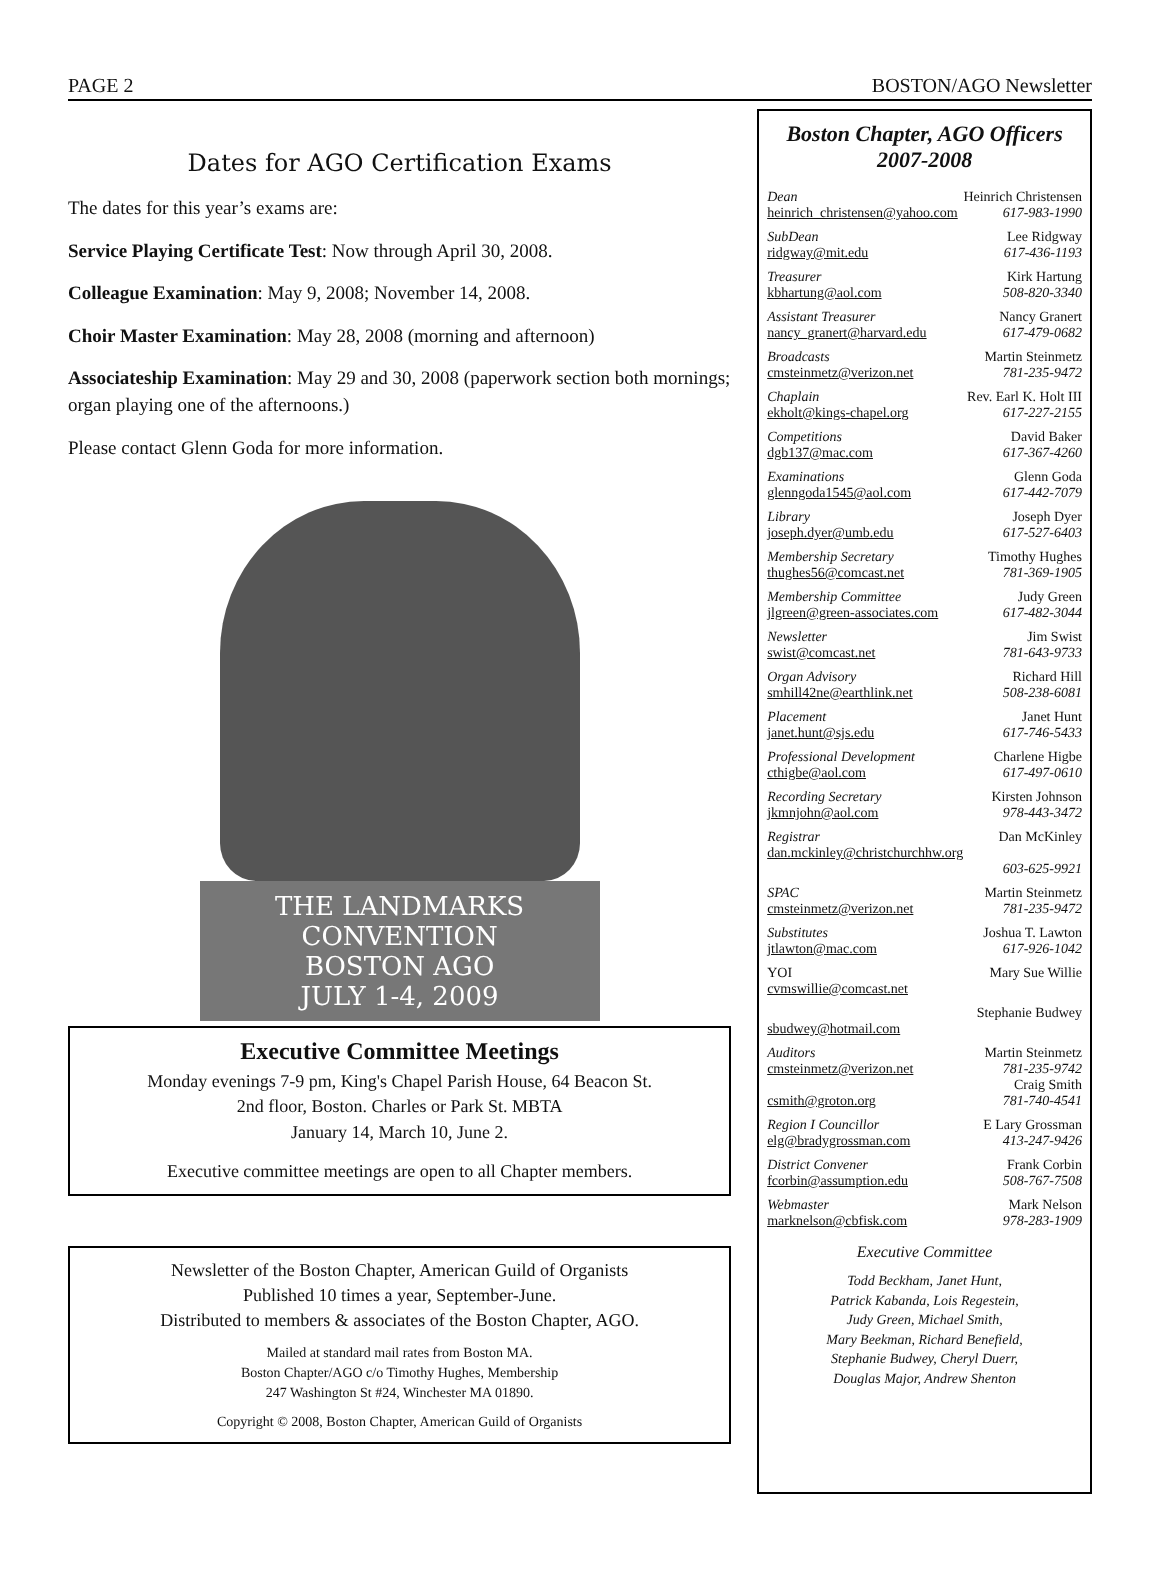PAGE 2 BOSTON/AGO Newsletter
Dates for AGO Certification Exams
The dates for this year’s exams are:
Service Playing Certificate Test: Now through April 30, 2008.
Colleague Examination: May 9, 2008; November 14, 2008.
Choir Master Examination: May 28, 2008 (morning and afternoon)
Associateship Examination: May 29 and 30, 2008 (paperwork section both mornings; organ playing one of the afternoons.)
Please contact Glenn Goda for more information.
THE LANDMARKS CONVENTION
BOSTON AGO
JULY 1-4, 2009
Executive Committee Meetings
Monday evenings 7-9 pm, King's Chapel Parish House, 64 Beacon St.
2nd floor, Boston. Charles or Park St. MBTA
January 14, March 10, June 2.
Executive committee meetings are open to all Chapter members.
Newsletter of the Boston Chapter, American Guild of Organists
Published 10 times a year, September-June.
Distributed to members & associates of the Boston Chapter, AGO.
Mailed at standard mail rates from Boston MA.
Boston Chapter/AGO c/o Timothy Hughes, Membership
247 Washington St #24, Winchester MA 01890.
Copyright © 2008, Boston Chapter, American Guild of Organists
Boston Chapter, AGO Officers
2007-2008
Dean Heinrich Christensen
heinrich_christensen@yahoo.com 617-983-1990
SubDean Lee Ridgway
ridgway@mit.edu 617-436-1193
Treasurer Kirk Hartung
kbhartung@aol.com 508-820-3340
Assistant Treasurer Nancy Granert
nancy_granert@harvard.edu 617-479-0682
Broadcasts Martin Steinmetz
cmsteinmetz@verizon.net 781-235-9472
Chaplain Rev. Earl K. Holt III
ekholt@kings-chapel.org 617-227-2155
Competitions David Baker
dgb137@mac.com 617-367-4260
Examinations Glenn Goda
glenngoda1545@aol.com 617-442-7079
Library Joseph Dyer
joseph.dyer@umb.edu 617-527-6403
Membership Secretary Timothy Hughes
thughes56@comcast.net 781-369-1905
Membership Committee Judy Green
jlgreen@green-associates.com 617-482-3044
Newsletter Jim Swist
swist@comcast.net 781-643-9733
Organ Advisory Richard Hill
smhill42ne@earthlink.net 508-238-6081
Placement Janet Hunt
janet.hunt@sjs.edu 617-746-5433
Professional Development Charlene Higbe
cthigbe@aol.com 617-497-0610
Recording Secretary Kirsten Johnson
jkmnjohn@aol.com 978-443-3472
Registrar Dan McKinley
dan.mckinley@christchurchhw.org
603-625-9921
SPAC Martin Steinmetz
cmsteinmetz@verizon.net 781-235-9472
Substitutes Joshua T. Lawton
jtlawton@mac.com 617-926-1042
YOI Mary Sue Willie
cvmswillie@comcast.net
Stephanie Budwey
sbudwey@hotmail.com
Auditors Martin Steinmetz
cmsteinmetz@verizon.net 781-235-9742
Craig Smith
csmith@groton.org 781-740-4541
Region I Councillor E Lary Grossman
elg@bradygrossman.com 413-247-9426
District Convener Frank Corbin
fcorbin@assumption.edu 508-767-7508
Webmaster Mark Nelson
marknelson@cbfisk.com 978-283-1909
Executive Committee
Todd Beckham, Janet Hunt,
Patrick Kabanda, Lois Regestein,
Judy Green, Michael Smith,
Mary Beekman, Richard Benefield,
Stephanie Budwey, Cheryl Duerr,
Douglas Major, Andrew Shenton